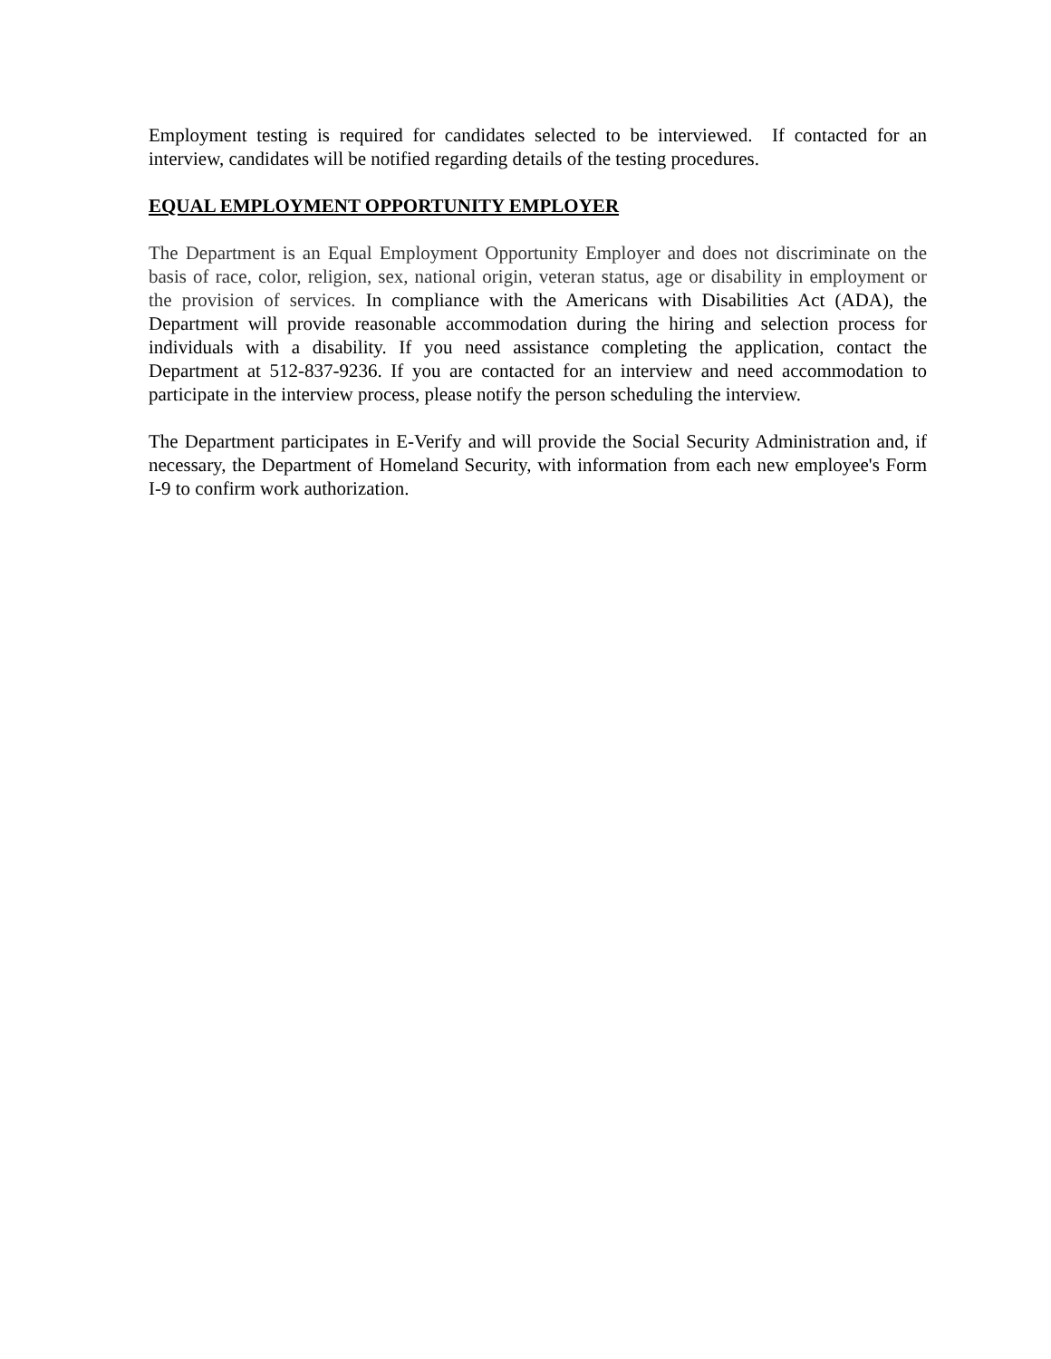Employment testing is required for candidates selected to be interviewed. If contacted for an interview, candidates will be notified regarding details of the testing procedures.
EQUAL EMPLOYMENT OPPORTUNITY EMPLOYER
The Department is an Equal Employment Opportunity Employer and does not discriminate on the basis of race, color, religion, sex, national origin, veteran status, age or disability in employment or the provision of services. In compliance with the Americans with Disabilities Act (ADA), the Department will provide reasonable accommodation during the hiring and selection process for individuals with a disability. If you need assistance completing the application, contact the Department at 512-837-9236. If you are contacted for an interview and need accommodation to participate in the interview process, please notify the person scheduling the interview.
The Department participates in E-Verify and will provide the Social Security Administration and, if necessary, the Department of Homeland Security, with information from each new employee's Form I-9 to confirm work authorization.